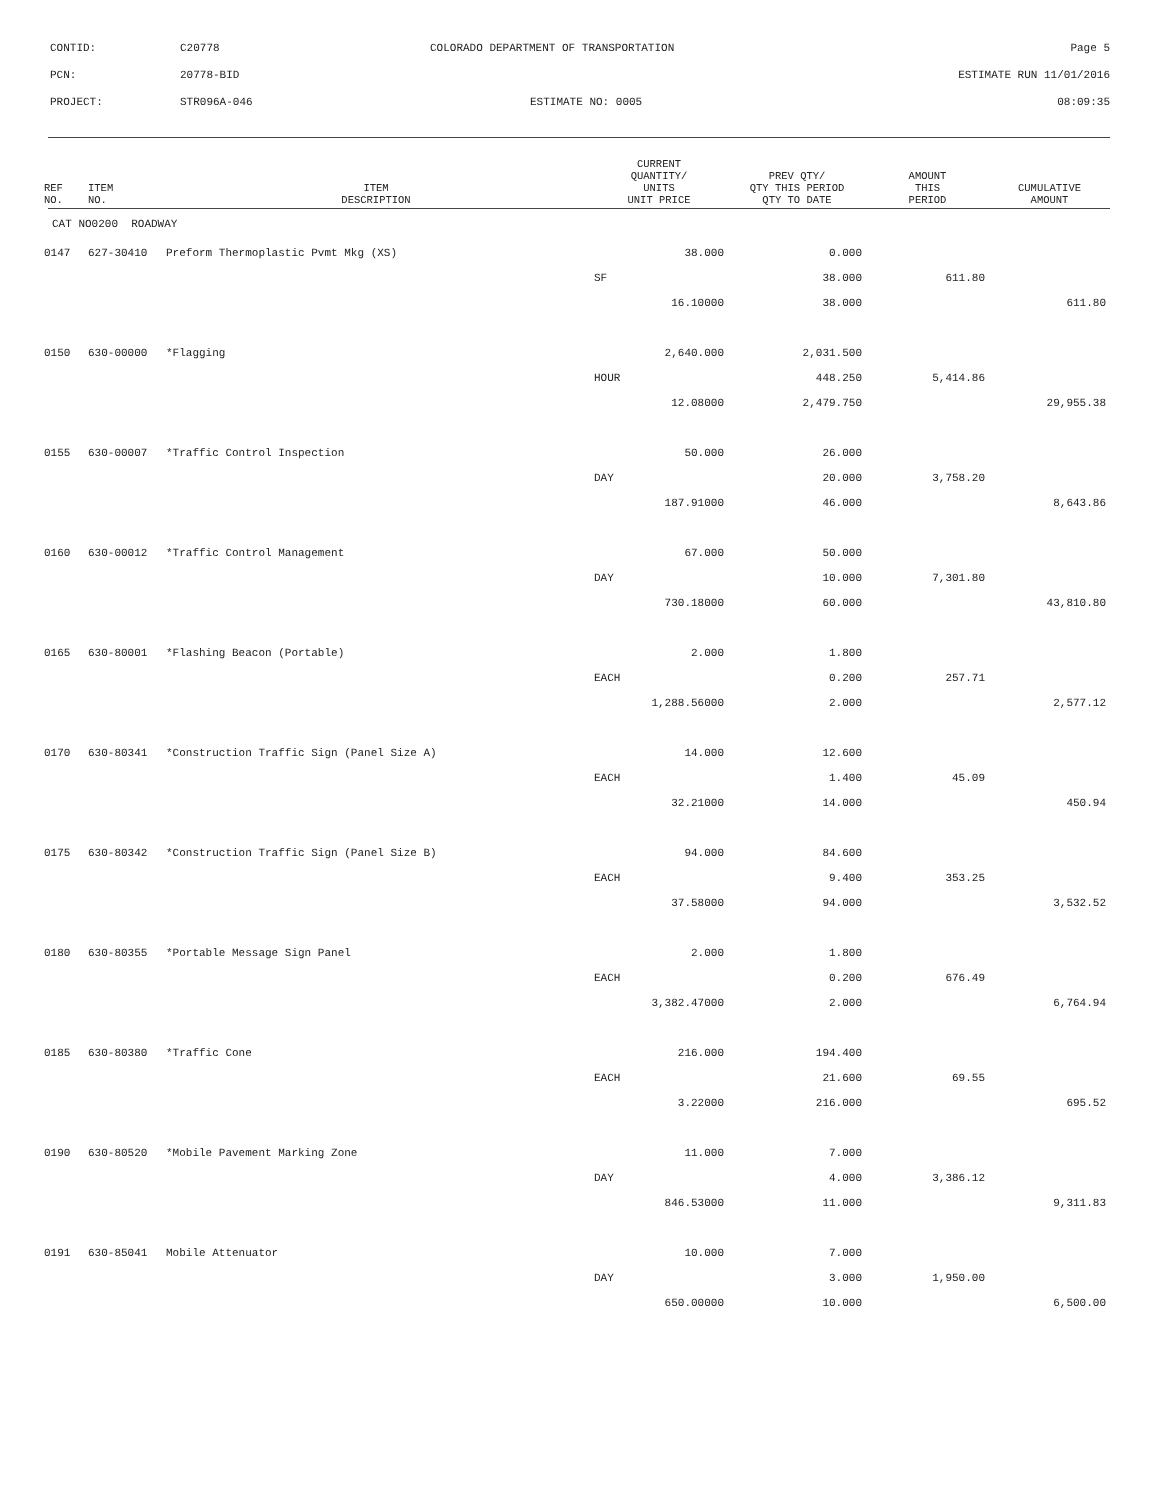| CONTID: | C20778 | COLORADO DEPARTMENT OF TRANSPORTATION | Page 5 |
| PCN: | 20778-BID | | ESTIMATE RUN 11/01/2016 |
| PROJECT: | STR096A-046 | ESTIMATE NO: 0005 | 08:09:35 |
| REF NO. | ITEM NO. | ITEM DESCRIPTION | CURRENT QUANTITY/ UNITS UNIT PRICE | PREV QTY/ QTY THIS PERIOD QTY TO DATE | AMOUNT THIS PERIOD | CUMULATIVE AMOUNT |
| --- | --- | --- | --- | --- | --- | --- |
| CAT NO0200 ROADWAY | | | | | | |
| 0147 | 627-30410 | Preform Thermoplastic Pvmt Mkg (XS) | 38.000 | 0.000 | | |
| | | | SF | 38.000 | 611.80 | |
| | | | 16.10000 | 38.000 | | 611.80 |
| 0150 | 630-00000 | *Flagging | 2,640.000 | 2,031.500 | | |
| | | | HOUR | 448.250 | 5,414.86 | |
| | | | 12.08000 | 2,479.750 | | 29,955.38 |
| 0155 | 630-00007 | *Traffic Control Inspection | 50.000 | 26.000 | | |
| | | | DAY | 20.000 | 3,758.20 | |
| | | | 187.91000 | 46.000 | | 8,643.86 |
| 0160 | 630-00012 | *Traffic Control Management | 67.000 | 50.000 | | |
| | | | DAY | 10.000 | 7,301.80 | |
| | | | 730.18000 | 60.000 | | 43,810.80 |
| 0165 | 630-80001 | *Flashing Beacon (Portable) | 2.000 | 1.800 | | |
| | | | EACH | 0.200 | 257.71 | |
| | | | 1,288.56000 | 2.000 | | 2,577.12 |
| 0170 | 630-80341 | *Construction Traffic Sign (Panel Size A) | 14.000 | 12.600 | | |
| | | | EACH | 1.400 | 45.09 | |
| | | | 32.21000 | 14.000 | | 450.94 |
| 0175 | 630-80342 | *Construction Traffic Sign (Panel Size B) | 94.000 | 84.600 | | |
| | | | EACH | 9.400 | 353.25 | |
| | | | 37.58000 | 94.000 | | 3,532.52 |
| 0180 | 630-80355 | *Portable Message Sign Panel | 2.000 | 1.800 | | |
| | | | EACH | 0.200 | 676.49 | |
| | | | 3,382.47000 | 2.000 | | 6,764.94 |
| 0185 | 630-80380 | *Traffic Cone | 216.000 | 194.400 | | |
| | | | EACH | 21.600 | 69.55 | |
| | | | 3.22000 | 216.000 | | 695.52 |
| 0190 | 630-80520 | *Mobile Pavement Marking Zone | 11.000 | 7.000 | | |
| | | | DAY | 4.000 | 3,386.12 | |
| | | | 846.53000 | 11.000 | | 9,311.83 |
| 0191 | 630-85041 | Mobile Attenuator | 10.000 | 7.000 | | |
| | | | DAY | 3.000 | 1,950.00 | |
| | | | 650.00000 | 10.000 | | 6,500.00 |